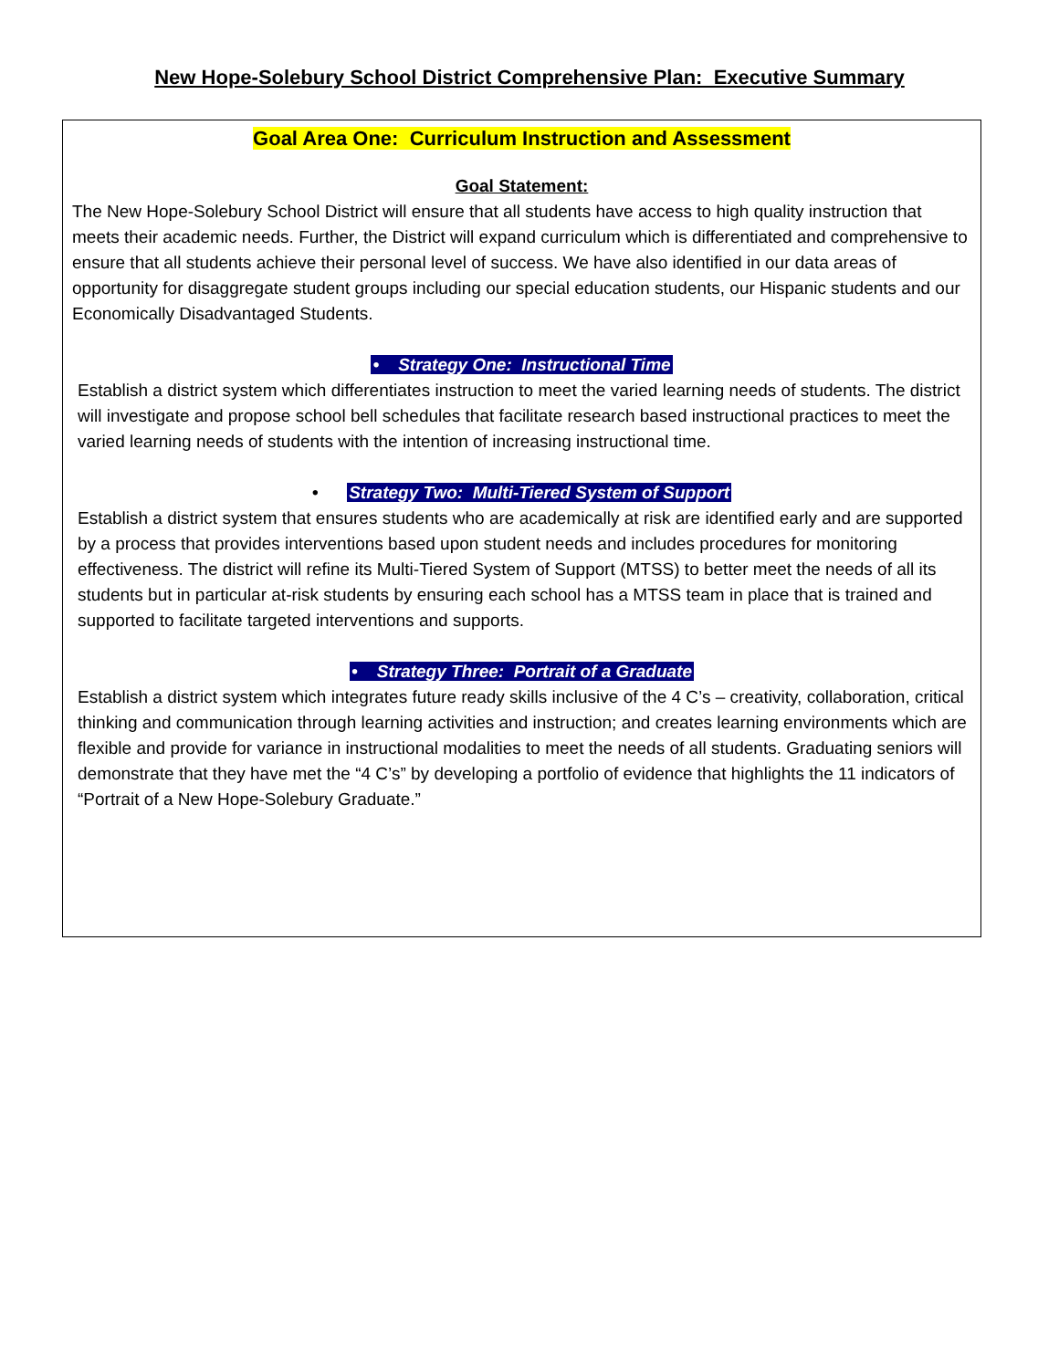New Hope-Solebury School District Comprehensive Plan: Executive Summary
Goal Area One: Curriculum Instruction and Assessment
Goal Statement:
The New Hope-Solebury School District will ensure that all students have access to high quality instruction that meets their academic needs. Further, the District will expand curriculum which is differentiated and comprehensive to ensure that all students achieve their personal level of success. We have also identified in our data areas of opportunity for disaggregate student groups including our special education students, our Hispanic students and our Economically Disadvantaged Students.
• Strategy One: Instructional Time
Establish a district system which differentiates instruction to meet the varied learning needs of students. The district will investigate and propose school bell schedules that facilitate research based instructional practices to meet the varied learning needs of students with the intention of increasing instructional time.
• Strategy Two: Multi-Tiered System of Support
Establish a district system that ensures students who are academically at risk are identified early and are supported by a process that provides interventions based upon student needs and includes procedures for monitoring effectiveness. The district will refine its Multi-Tiered System of Support (MTSS) to better meet the needs of all its students but in particular at-risk students by ensuring each school has a MTSS team in place that is trained and supported to facilitate targeted interventions and supports.
• Strategy Three: Portrait of a Graduate
Establish a district system which integrates future ready skills inclusive of the 4 C’s – creativity, collaboration, critical thinking and communication through learning activities and instruction; and creates learning environments which are flexible and provide for variance in instructional modalities to meet the needs of all students. Graduating seniors will demonstrate that they have met the “4 C’s” by developing a portfolio of evidence that highlights the 11 indicators of “Portrait of a New Hope-Solebury Graduate.”